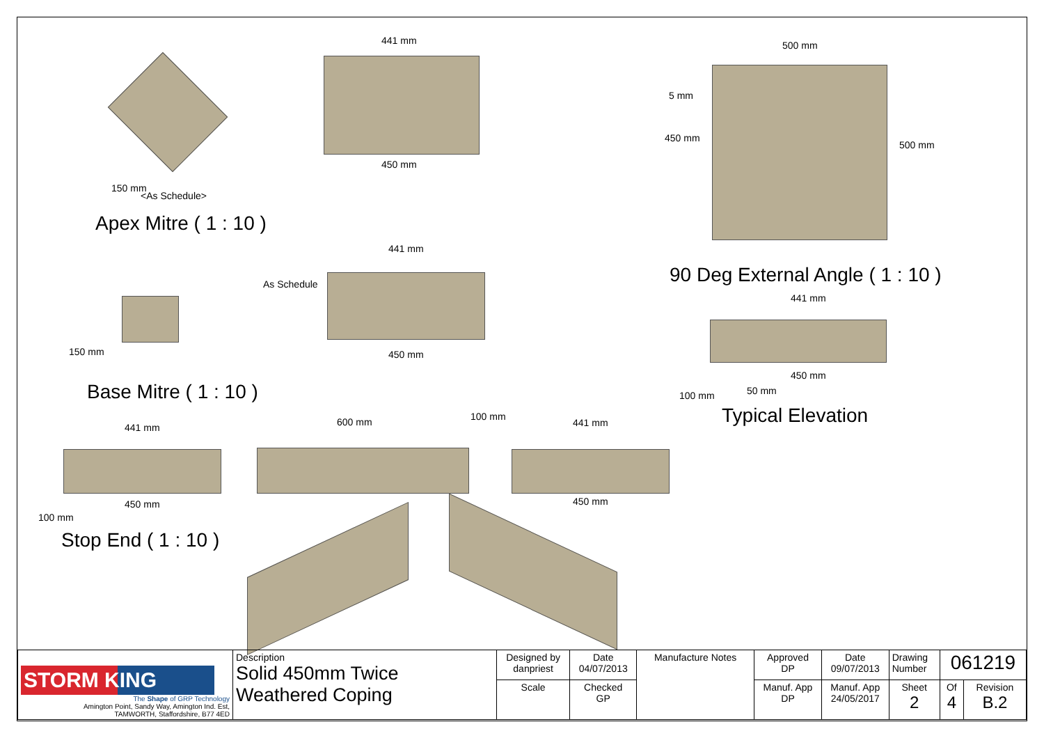441 mm
450 mm
500 mm
5 mm
450 mm
500 mm
150 mm
<As Schedule>
Apex Mitre ( 1 : 10 )
441 mm
As Schedule 90 Deg External Angle ( 1 : 10 )
441 mm
150 mm 450 mm
450 mm
Base Mitre ( 1 : 10 ) 50 mm
100 mm
Typical Elevation
600 mm 100 mm
441 mm 441 mm
450 mm
450 mm
100 mm
Stop End ( 1 : 10 )
| STORM KING The Shape of GRP Technology Amington Point, Sandy Way, Amington Ind. Est, TAMWORTH, Staffordshire, B77 4ED | Description Solid 450mm Twice Weathered Coping | Designed by danpriest | Date 04/07/2013 | Manufacture Notes | Approved DP | Date 09/07/2013 | Drawing Number | 061219 | |
| | | Scale | Checked GP | | Manuf. App DP | Manuf. App 24/05/2017 | Sheet 2 | Of 4 | Revision B.2 |